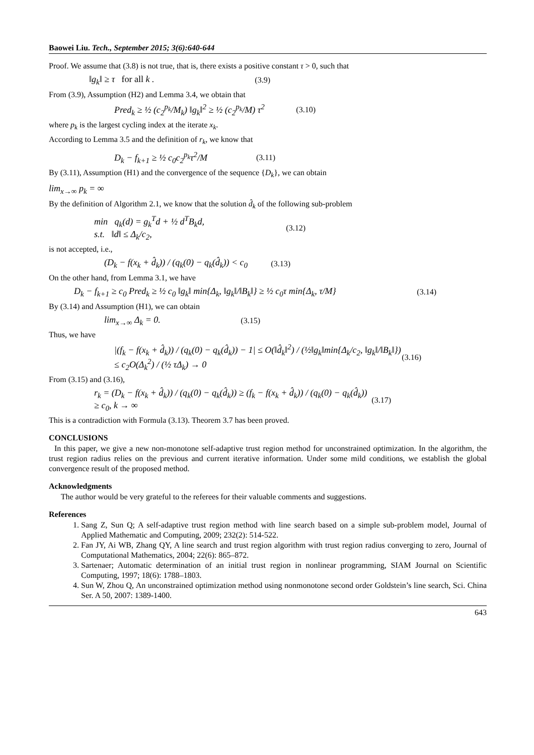Baowei Liu. Tech., September 2015; 3(6):640-644
Proof. We assume that (3.8) is not true, that is, there exists a positive constant τ > 0, such that
‖g<sub>k</sub>‖ ≥ τ for all k . (3.9)
From (3.9), Assumption (H2) and Lemma 3.4, we obtain that
Pred<sub>k</sub> ≥ ½ (c<sub>2</sub><sup>p<sub>k</sub></sup>/M<sub>k</sub>) ‖g<sub>k</sub>‖<sup>2</sup> ≥ ½ (c<sub>2</sub><sup>p<sub>k</sub></sup>/M) τ<sup>2</sup> (3.10)
where p<sub>k</sub> is the largest cycling index at the iterate x<sub>k</sub>.
According to Lemma 3.5 and the definition of r<sub>k</sub>, we know that
D<sub>k</sub> − f<sub>k+1</sub> ≥ ½ c<sub>0</sub>c<sub>2</sub><sup>p<sub>k</sub></sup>τ<sup>2</sup>/M (3.11)
By (3.11), Assumption (H1) and the convergence of the sequence {D<sub>k</sub>}, we can obtain
lim<sub>x→∞</sub> p<sub>k</sub> = ∞
By the definition of Algorithm 2.1, we know that the solution d̂<sub>k</sub> of the following sub-problem
min q<sub>k</sub>(d) = g<sub>k</sub><sup>T</sup>d + ½ d<sup>T</sup>B<sub>k</sub>d,
s.t. ‖d‖ ≤ Δ<sub>k</sub>/c<sub>2</sub>, (3.12)
is not accepted, i.e.,
(D<sub>k</sub> − f(x<sub>k</sub> + d̂<sub>k</sub>)) / (q<sub>k</sub>(0) − q<sub>k</sub>(d̂<sub>k</sub>)) < c<sub>0</sub> (3.13)
On the other hand, from Lemma 3.1, we have
D<sub>k</sub> − f<sub>k+1</sub> ≥ c<sub>0</sub> Pred<sub>k</sub> ≥ ½ c<sub>0</sub> ‖g<sub>k</sub>‖ min{Δ<sub>k</sub>, ‖g<sub>k</sub>‖/‖B<sub>k</sub>‖} ≥ ½ c<sub>0</sub>τ min{Δ<sub>k</sub>, τ/M} (3.14)
By (3.14) and Assumption (H1), we can obtain
lim<sub>x→∞</sub> Δ<sub>k</sub> = 0. (3.15)
Thus, we have
|(f<sub>k</sub> − f(x<sub>k</sub> + d̂<sub>k</sub>)) / (q<sub>k</sub>(0) − q<sub>k</sub>(d̂<sub>k</sub>)) − 1| ≤ O(‖d̂<sub>k</sub>‖<sup>2</sup>) / (½‖g<sub>k</sub>‖min{Δ<sub>k</sub>/c<sub>2</sub>, ‖g<sub>k</sub>‖/‖B<sub>k</sub>‖}) ≤ c<sub>2</sub>O(Δ<sub>k</sub><sup>2</sup>) / (½ τΔ<sub>k</sub>) → 0 (3.16)
From (3.15) and (3.16),
r<sub>k</sub> = (D<sub>k</sub> − f(x<sub>k</sub> + d̂<sub>k</sub>)) / (q<sub>k</sub>(0) − q<sub>k</sub>(d̂<sub>k</sub>)) ≥ (f<sub>k</sub> − f(x<sub>k</sub> + d̂<sub>k</sub>)) / (q<sub>k</sub>(0) − q<sub>k</sub>(d̂<sub>k</sub>)) ≥ c<sub>0</sub>, k → ∞ (3.17)
This is a contradiction with Formula (3.13). Theorem 3.7 has been proved.
CONCLUSIONS
In this paper, we give a new non-monotone self-adaptive trust region method for unconstrained optimization. In the algorithm, the trust region radius relies on the previous and current iterative information. Under some mild conditions, we establish the global convergence result of the proposed method.
Acknowledgments
The author would be very grateful to the referees for their valuable comments and suggestions.
References
1. Sang Z, Sun Q; A self-adaptive trust region method with line search based on a simple sub-problem model, Journal of Applied Mathematic and Computing, 2009; 232(2): 514-522.
2. Fan JY, Ai WB, Zhang QY, A line search and trust region algorithm with trust region radius converging to zero, Journal of Computational Mathematics, 2004; 22(6): 865–872.
3. Sartenaer; Automatic determination of an initial trust region in nonlinear programming, SIAM Journal on Scientific Computing, 1997; 18(6): 1788–1803.
4. Sun W, Zhou Q, An unconstrained optimization method using nonmonotone second order Goldstein’s line search, Sci. China Ser. A 50, 2007: 1389-1400.
643